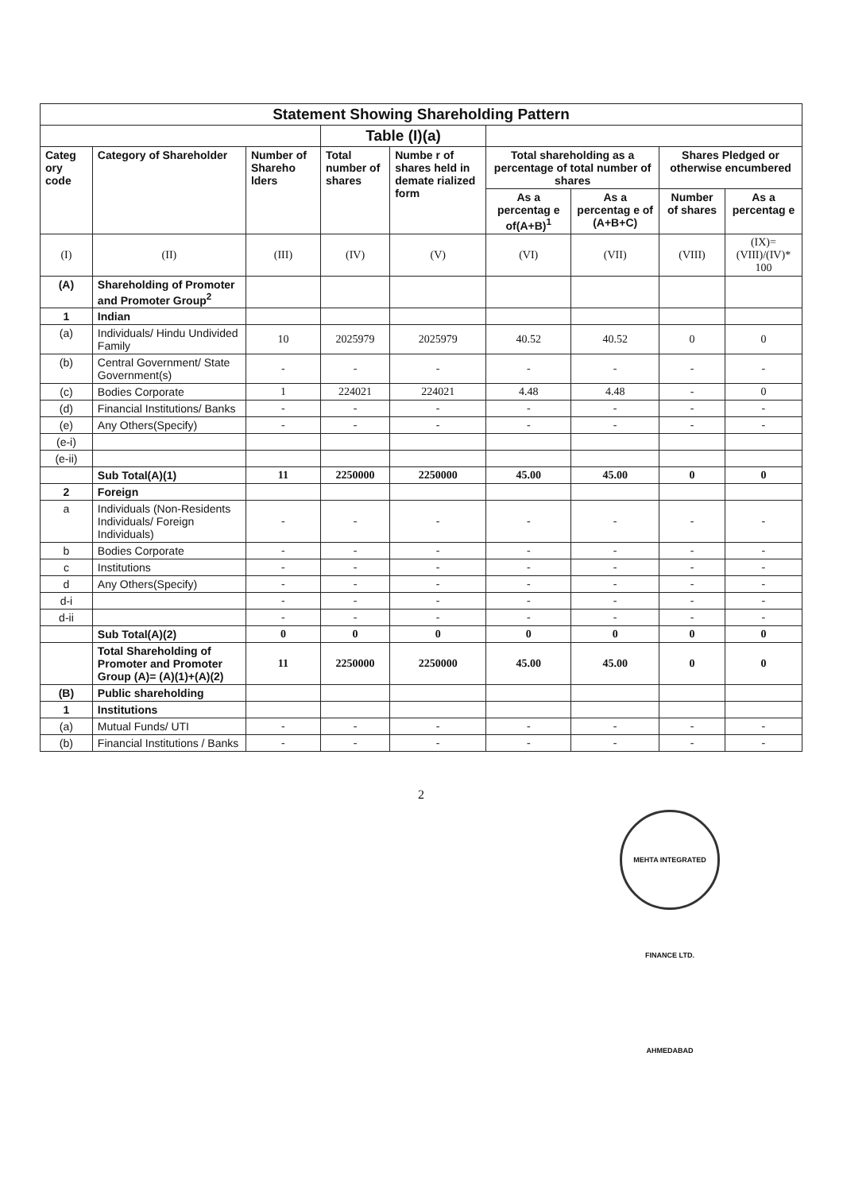| Statement Showing Shareholding Pattern | | | | | | | | |
| | | | Table (I)(a) | | | | | |
| Categ ory code | Category of Shareholder | Number of Shareho lders | Total number of shares | Numbe r of shares held in demate rialized form | Total shareholding as a percentage of total number of shares | | Shares Pledged or otherwise encumbered | |
| | | | | | As a percentag e of(A+B)<sup>1</sup> | As a percentag e of (A+B+C) | Number of shares | As a percentag e |
| (I) | (II) | (III) | (IV) | (V) | (VI) | (VII) | (VIII) | (IX)= (VIII)/(IV)* 100 |
| (A) | Shareholding of Promoter and Promoter Group<sup>2</sup> | | | | | | | |
| 1 | Indian | | | | | | | |
| (a) | Individuals/ Hindu Undivided Family | 10 | 2025979 | 2025979 | 40.52 | 40.52 | 0 | 0 |
| (b) | Central Government/ State Government(s) | - | - | - | - | - | - | - |
| (c) | Bodies Corporate | 1 | 224021 | 224021 | 4.48 | 4.48 | - | 0 |
| (d) | Financial Institutions/ Banks | - | - | - | - | - | - | - |
| (e) | Any Others(Specify) | - | - | - | - | - | - | - |
| (e-i) | | | | | | | | |
| (e-ii) | | | | | | | | |
| | Sub Total(A)(1) | 11 | 2250000 | 2250000 | 45.00 | 45.00 | 0 | 0 |
| 2 | Foreign | | | | | | | |
| a | Individuals (Non-Residents Individuals/ Foreign Individuals) | - | - | - | - | - | - | - |
| b | Bodies Corporate | - | - | - | - | - | - | - |
| c | Institutions | - | - | - | - | - | - | - |
| d | Any Others(Specify) | - | - | - | - | - | - | - |
| d-i | | - | - | - | - | - | - | - |
| d-ii | | - | - | - | - | - | - | - |
| | Sub Total(A)(2) | 0 | 0 | 0 | 0 | 0 | 0 | 0 |
| | Total Shareholding of Promoter and Promoter Group (A)= (A)(1)+(A)(2) | 11 | 2250000 | 2250000 | 45.00 | 45.00 | 0 | 0 |
| (B) | Public shareholding | | | | | | | |
| 1 | Institutions | | | | | | | |
| (a) | Mutual Funds/ UTI | - | - | - | - | - | - | - |
| (b) | Financial Institutions / Banks | - | - | - | - | - | - | - |
2
MEHTA INTEGRATED FINANCE LTD. AHMEDABAD